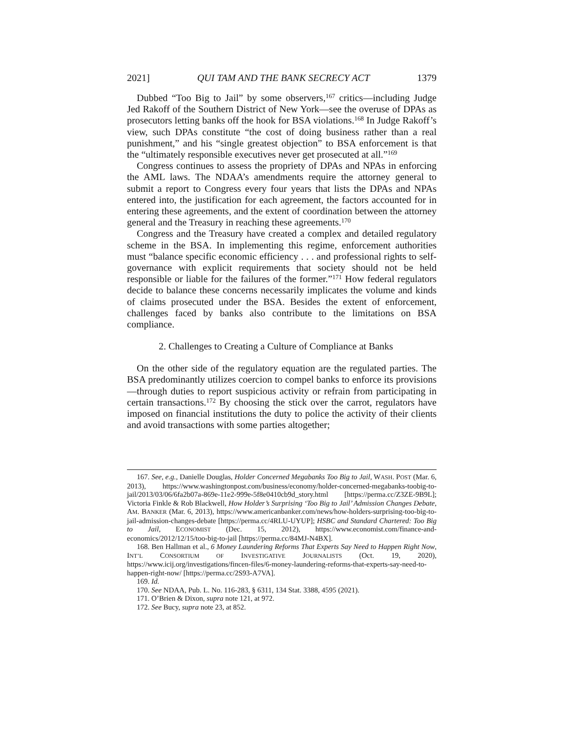2021] QUI TAM AND THE BANK SECRECY ACT 1379
Dubbed “Too Big to Jail” by some observers,<sup>167</sup> critics—including Judge Jed Rakoff of the Southern District of New York—see the overuse of DPAs as prosecutors letting banks off the hook for BSA violations.<sup>168</sup> In Judge Rakoff’s view, such DPAs constitute “the cost of doing business rather than a real punishment,” and his “single greatest objection” to BSA enforcement is that the “ultimately responsible executives never get prosecuted at all.”<sup>169</sup>
Congress continues to assess the propriety of DPAs and NPAs in enforcing the AML laws. The NDAA’s amendments require the attorney general to submit a report to Congress every four years that lists the DPAs and NPAs entered into, the justification for each agreement, the factors accounted for in entering these agreements, and the extent of coordination between the attorney general and the Treasury in reaching these agreements.<sup>170</sup>
Congress and the Treasury have created a complex and detailed regulatory scheme in the BSA. In implementing this regime, enforcement authorities must “balance specific economic efficiency . . . and professional rights to self-governance with explicit requirements that society should not be held responsible or liable for the failures of the former.”<sup>171</sup> How federal regulators decide to balance these concerns necessarily implicates the volume and kinds of claims prosecuted under the BSA. Besides the extent of enforcement, challenges faced by banks also contribute to the limitations on BSA compliance.
2. Challenges to Creating a Culture of Compliance at Banks
On the other side of the regulatory equation are the regulated parties. The BSA predominantly utilizes coercion to compel banks to enforce its provisions—through duties to report suspicious activity or refrain from participating in certain transactions.<sup>172</sup> By choosing the stick over the carrot, regulators have imposed on financial institutions the duty to police the activity of their clients and avoid transactions with some parties altogether;
167. See, e.g., Danielle Douglas, Holder Concerned Megabanks Too Big to Jail, WASH. POST (Mar. 6, 2013), https://www.washingtonpost.com/business/economy/holder-concerned-megabanks-toobig-to-jail/2013/03/06/6fa2b07a-869e-11e2-999e-5f8e0410cb9d_story.html [https://perma.cc/Z3ZE-9B9L]; Victoria Finkle & Rob Blackwell, How Holder’s Surprising ‘Too Big to Jail’ Admission Changes Debate, AM. BANKER (Mar. 6, 2013), https://www.americanbanker.com/news/how-holders-surprising-too-big-to-jail-admission-changes-debate [https://perma.cc/4RLU-UYUP]; HSBC and Standard Chartered: Too Big to Jail, ECONOMIST (Dec. 15, 2012), https://www.economist.com/finance-and-economics/2012/12/15/too-big-to-jail [https://perma.cc/84MJ-N4BX].
168. Ben Hallman et al., 6 Money Laundering Reforms That Experts Say Need to Happen Right Now, INT’L CONSORTIUM OF INVESTIGATIVE JOURNALISTS (Oct. 19, 2020), https://www.icij.org/investigations/fincen-files/6-money-laundering-reforms-that-experts-say-need-to-happen-right-now/ [https://perma.cc/2S93-A7VA].
169. Id.
170. See NDAA, Pub. L. No. 116-283, § 6311, 134 Stat. 3388, 4595 (2021).
171. O’Brien & Dixon, supra note 121, at 972.
172. See Bucy, supra note 23, at 852.